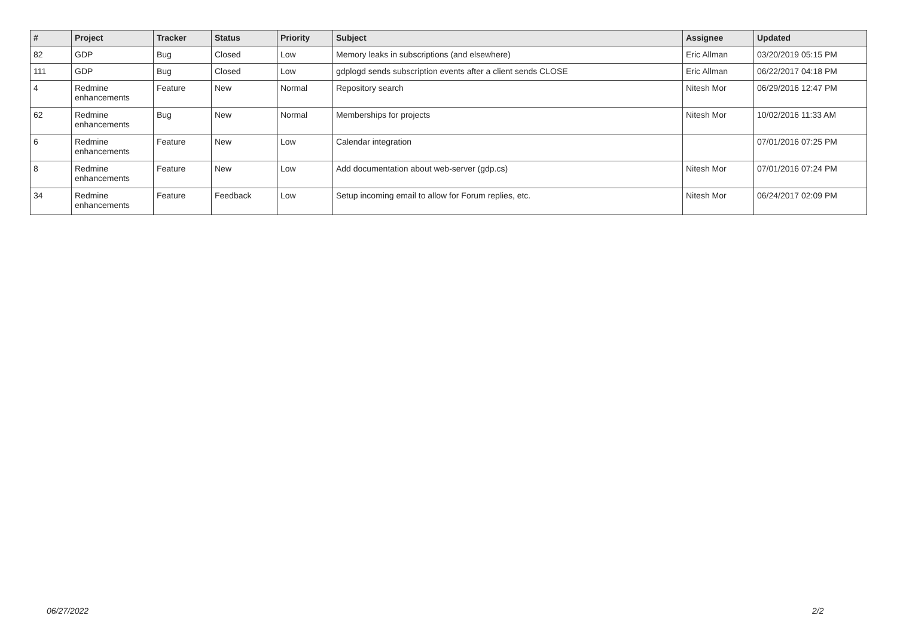| # | Project | Tracker | Status | Priority | Subject | Assignee | Updated |
| --- | --- | --- | --- | --- | --- | --- | --- |
| 82 | GDP | Bug | Closed | Low | Memory leaks in subscriptions (and elsewhere) | Eric Allman | 03/20/2019 05:15 PM |
| 111 | GDP | Bug | Closed | Low | gdplogd sends subscription events after a client sends CLOSE | Eric Allman | 06/22/2017 04:18 PM |
| 4 | Redmine enhancements | Feature | New | Normal | Repository search | Nitesh Mor | 06/29/2016 12:47 PM |
| 62 | Redmine enhancements | Bug | New | Normal | Memberships for projects | Nitesh Mor | 10/02/2016 11:33 AM |
| 6 | Redmine enhancements | Feature | New | Low | Calendar integration | | 07/01/2016 07:25 PM |
| 8 | Redmine enhancements | Feature | New | Low | Add documentation about web-server (gdp.cs) | Nitesh Mor | 07/01/2016 07:24 PM |
| 34 | Redmine enhancements | Feature | Feedback | Low | Setup incoming email to allow for Forum replies, etc. | Nitesh Mor | 06/24/2017 02:09 PM |
06/27/2022 2/2